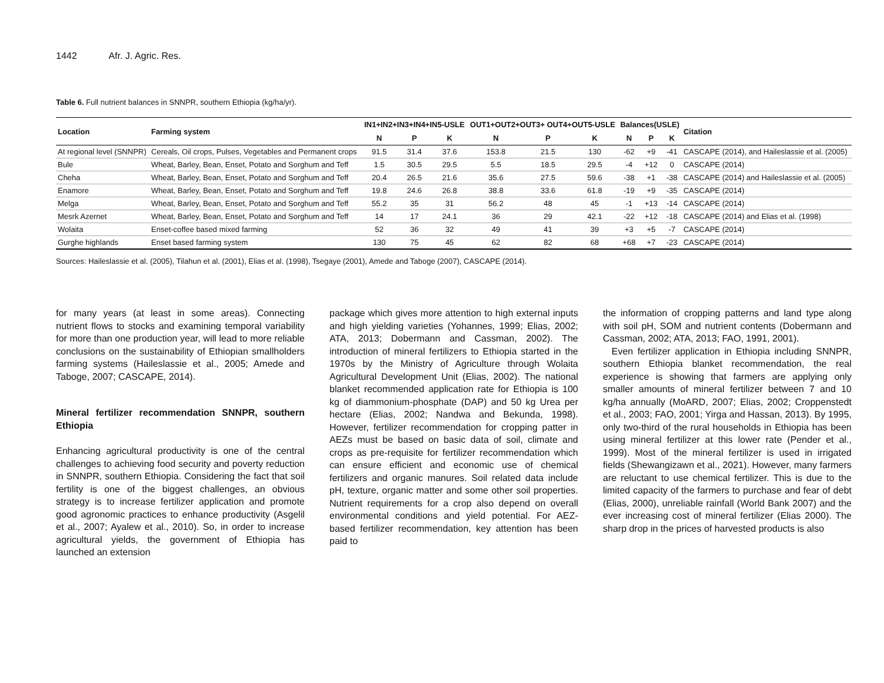1442 Afr. J. Agric. Res.
Table 6. Full nutrient balances in SNNPR, southern Ethiopia (kg/ha/yr).
| Location | Farming system | IN1+IN2+IN3+IN4+IN5-USLE | | | OUT1+OUT2+OUT3+ OUT4+OUT5-USLE | | | Balances(USLE) | | | Citation |
| --- | --- | --- | --- | --- | --- | --- | --- | --- | --- | --- | --- |
| | | N | P | K | N | P | K | N | P | K | |
| At regional level (SNNPR) | Cereals, Oil crops, Pulses, Vegetables and Permanent crops | 91.5 | 31.4 | 37.6 | 153.8 | 21.5 | 130 | -62 | +9 | -41 | CASCAPE (2014), and Haileslassie et al. (2005) |
| Bule | Wheat, Barley, Bean, Enset, Potato and Sorghum and Teff | 1.5 | 30.5 | 29.5 | 5.5 | 18.5 | 29.5 | -4 | +12 | 0 | CASCAPE (2014) |
| Cheha | Wheat, Barley, Bean, Enset, Potato and Sorghum and Teff | 20.4 | 26.5 | 21.6 | 35.6 | 27.5 | 59.6 | -38 | +1 | -38 | CASCAPE (2014) and Haileslassie et al. (2005) |
| Enamore | Wheat, Barley, Bean, Enset, Potato and Sorghum and Teff | 19.8 | 24.6 | 26.8 | 38.8 | 33.6 | 61.8 | -19 | +9 | -35 | CASCAPE (2014) |
| Melga | Wheat, Barley, Bean, Enset, Potato and Sorghum and Teff | 55.2 | 35 | 31 | 56.2 | 48 | 45 | -1 | +13 | -14 | CASCAPE (2014) |
| Mesrk Azernet | Wheat, Barley, Bean, Enset, Potato and Sorghum and Teff | 14 | 17 | 24.1 | 36 | 29 | 42.1 | -22 | +12 | -18 | CASCAPE (2014) and Elias et al. (1998) |
| Wolaita | Enset-coffee based mixed farming | 52 | 36 | 32 | 49 | 41 | 39 | +3 | +5 | -7 | CASCAPE (2014) |
| Gurghe highlands | Enset based farming system | 130 | 75 | 45 | 62 | 82 | 68 | +68 | +7 | -23 | CASCAPE (2014) |
Sources: Haileslassie et al. (2005), Tilahun et al. (2001), Elias et al. (1998), Tsegaye (2001), Amede and Taboge (2007), CASCAPE (2014).
for many years (at least in some areas). Connecting nutrient flows to stocks and examining temporal variability for more than one production year, will lead to more reliable conclusions on the sustainability of Ethiopian smallholders farming systems (Haileslassie et al., 2005; Amede and Taboge, 2007; CASCAPE, 2014).
Mineral fertilizer recommendation SNNPR, southern Ethiopia
Enhancing agricultural productivity is one of the central challenges to achieving food security and poverty reduction in SNNPR, southern Ethiopia. Considering the fact that soil fertility is one of the biggest challenges, an obvious strategy is to increase fertilizer application and promote good agronomic practices to enhance productivity (Asgelil et al., 2007; Ayalew et al., 2010). So, in order to increase agricultural yields, the government of Ethiopia has launched an extension
package which gives more attention to high external inputs and high yielding varieties (Yohannes, 1999; Elias, 2002; ATA, 2013; Dobermann and Cassman, 2002). The introduction of mineral fertilizers to Ethiopia started in the 1970s by the Ministry of Agriculture through Wolaita Agricultural Development Unit (Elias, 2002). The national blanket recommended application rate for Ethiopia is 100 kg of diammonium-phosphate (DAP) and 50 kg Urea per hectare (Elias, 2002; Nandwa and Bekunda, 1998). However, fertilizer recommendation for cropping patter in AEZs must be based on basic data of soil, climate and crops as pre-requisite for fertilizer recommendation which can ensure efficient and economic use of chemical fertilizers and organic manures. Soil related data include pH, texture, organic matter and some other soil properties. Nutrient requirements for a crop also depend on overall environmental conditions and yield potential. For AEZ-based fertilizer recommendation, key attention has been paid to
the information of cropping patterns and land type along with soil pH, SOM and nutrient contents (Dobermann and Cassman, 2002; ATA, 2013; FAO, 1991, 2001).
Even fertilizer application in Ethiopia including SNNPR, southern Ethiopia blanket recommendation, the real experience is showing that farmers are applying only smaller amounts of mineral fertilizer between 7 and 10 kg/ha annually (MoARD, 2007; Elias, 2002; Croppenstedt et al., 2003; FAO, 2001; Yirga and Hassan, 2013). By 1995, only two-third of the rural households in Ethiopia has been using mineral fertilizer at this lower rate (Pender et al., 1999). Most of the mineral fertilizer is used in irrigated fields (Shewangizawn et al., 2021). However, many farmers are reluctant to use chemical fertilizer. This is due to the limited capacity of the farmers to purchase and fear of debt (Elias, 2000), unreliable rainfall (World Bank 2007) and the ever increasing cost of mineral fertilizer (Elias 2000). The sharp drop in the prices of harvested products is also